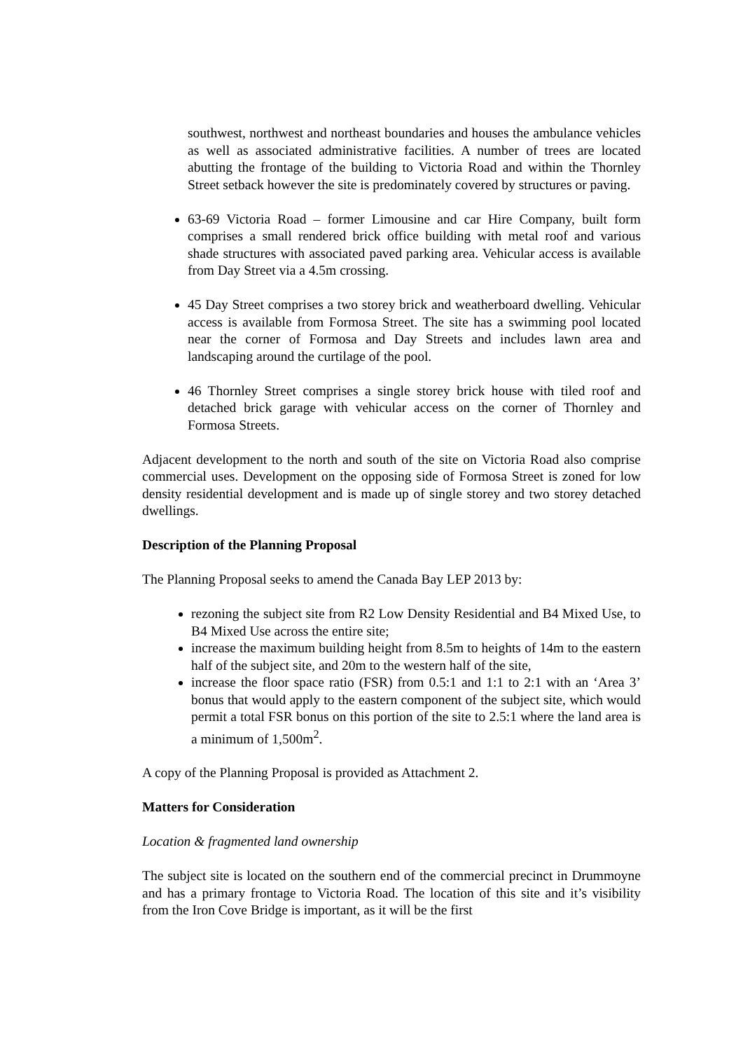southwest, northwest and northeast boundaries and houses the ambulance vehicles as well as associated administrative facilities. A number of trees are located abutting the frontage of the building to Victoria Road and within the Thornley Street setback however the site is predominately covered by structures or paving.
63-69 Victoria Road – former Limousine and car Hire Company, built form comprises a small rendered brick office building with metal roof and various shade structures with associated paved parking area. Vehicular access is available from Day Street via a 4.5m crossing.
45 Day Street comprises a two storey brick and weatherboard dwelling. Vehicular access is available from Formosa Street. The site has a swimming pool located near the corner of Formosa and Day Streets and includes lawn area and landscaping around the curtilage of the pool.
46 Thornley Street comprises a single storey brick house with tiled roof and detached brick garage with vehicular access on the corner of Thornley and Formosa Streets.
Adjacent development to the north and south of the site on Victoria Road also comprise commercial uses. Development on the opposing side of Formosa Street is zoned for low density residential development and is made up of single storey and two storey detached dwellings.
Description of the Planning Proposal
The Planning Proposal seeks to amend the Canada Bay LEP 2013 by:
rezoning the subject site from R2 Low Density Residential and B4 Mixed Use, to B4 Mixed Use across the entire site;
increase the maximum building height from 8.5m to heights of 14m to the eastern half of the subject site, and 20m to the western half of the site,
increase the floor space ratio (FSR) from 0.5:1 and 1:1 to 2:1 with an ‘Area 3’ bonus that would apply to the eastern component of the subject site, which would permit a total FSR bonus on this portion of the site to 2.5:1 where the land area is a minimum of 1,500m<sup>2</sup>.
A copy of the Planning Proposal is provided as Attachment 2.
Matters for Consideration
Location & fragmented land ownership
The subject site is located on the southern end of the commercial precinct in Drummoyne and has a primary frontage to Victoria Road. The location of this site and it’s visibility from the Iron Cove Bridge is important, as it will be the first